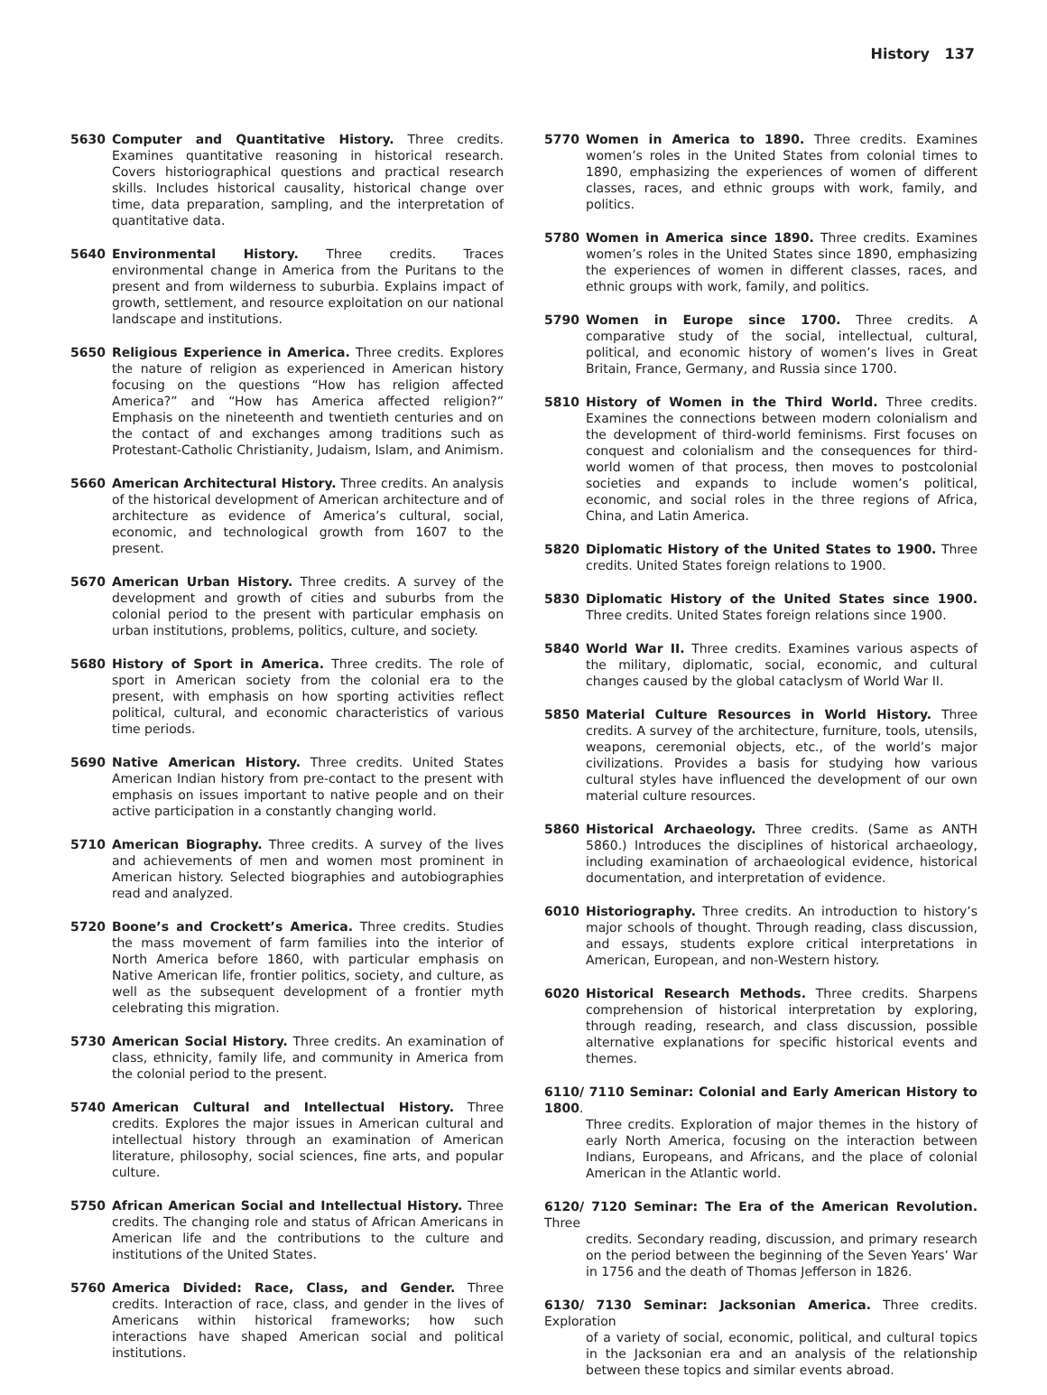History 137
5630 Computer and Quantitative History. Three credits. Examines quantitative reasoning in historical research. Covers historiographical questions and practical research skills. Includes historical causality, historical change over time, data preparation, sampling, and the interpretation of quantitative data.
5640 Environmental History. Three credits. Traces environmental change in America from the Puritans to the present and from wilderness to suburbia. Explains impact of growth, settlement, and resource exploitation on our national landscape and institutions.
5650 Religious Experience in America. Three credits. Explores the nature of religion as experienced in American history focusing on the questions “How has religion affected America?” and “How has America affected religion?” Emphasis on the nineteenth and twentieth centuries and on the contact of and exchanges among traditions such as Protestant-Catholic Christianity, Judaism, Islam, and Animism.
5660 American Architectural History. Three credits. An analysis of the historical development of American architecture and of architecture as evidence of America’s cultural, social, economic, and technological growth from 1607 to the present.
5670 American Urban History. Three credits. A survey of the development and growth of cities and suburbs from the colonial period to the present with particular emphasis on urban institutions, problems, politics, culture, and society.
5680 History of Sport in America. Three credits. The role of sport in American society from the colonial era to the present, with emphasis on how sporting activities reflect political, cultural, and economic characteristics of various time periods.
5690 Native American History. Three credits. United States American Indian history from pre-contact to the present with emphasis on issues important to native people and on their active participation in a constantly changing world.
5710 American Biography. Three credits. A survey of the lives and achievements of men and women most prominent in American history. Selected biographies and autobiographies read and analyzed.
5720 Boone’s and Crockett’s America. Three credits. Studies the mass movement of farm families into the interior of North America before 1860, with particular emphasis on Native American life, frontier politics, society, and culture, as well as the subsequent development of a frontier myth celebrating this migration.
5730 American Social History. Three credits. An examination of class, ethnicity, family life, and community in America from the colonial period to the present.
5740 American Cultural and Intellectual History. Three credits. Explores the major issues in American cultural and intellectual history through an examination of American literature, philosophy, social sciences, fine arts, and popular culture.
5750 African American Social and Intellectual History. Three credits. The changing role and status of African Americans in American life and the contributions to the culture and institutions of the United States.
5760 America Divided: Race, Class, and Gender. Three credits. Interaction of race, class, and gender in the lives of Americans within historical frameworks; how such interactions have shaped American social and political institutions.
5770 Women in America to 1890. Three credits. Examines women’s roles in the United States from colonial times to 1890, emphasizing the experiences of women of different classes, races, and ethnic groups with work, family, and politics.
5780 Women in America since 1890. Three credits. Examines women’s roles in the United States since 1890, emphasizing the experiences of women in different classes, races, and ethnic groups with work, family, and politics.
5790 Women in Europe since 1700. Three credits. A comparative study of the social, intellectual, cultural, political, and economic history of women’s lives in Great Britain, France, Germany, and Russia since 1700.
5810 History of Women in the Third World. Three credits. Examines the connections between modern colonialism and the development of third-world feminisms. First focuses on conquest and colonialism and the consequences for third-world women of that process, then moves to postcolonial societies and expands to include women’s political, economic, and social roles in the three regions of Africa, China, and Latin America.
5820 Diplomatic History of the United States to 1900. Three credits. United States foreign relations to 1900.
5830 Diplomatic History of the United States since 1900. Three credits. United States foreign relations since 1900.
5840 World War II. Three credits. Examines various aspects of the military, diplomatic, social, economic, and cultural changes caused by the global cataclysm of World War II.
5850 Material Culture Resources in World History. Three credits. A survey of the architecture, furniture, tools, utensils, weapons, ceremonial objects, etc., of the world’s major civilizations. Provides a basis for studying how various cultural styles have influenced the development of our own material culture resources.
5860 Historical Archaeology. Three credits. (Same as ANTH 5860.) Introduces the disciplines of historical archaeology, including examination of archaeological evidence, historical documentation, and interpretation of evidence.
6010 Historiography. Three credits. An introduction to history’s major schools of thought. Through reading, class discussion, and essays, students explore critical interpretations in American, European, and non-Western history.
6020 Historical Research Methods. Three credits. Sharpens comprehension of historical interpretation by exploring, through reading, research, and class discussion, possible alternative explanations for specific historical events and themes.
6110/ 7110 Seminar: Colonial and Early American History to 1800.
Three credits. Exploration of major themes in the history of early North America, focusing on the interaction between Indians, Europeans, and Africans, and the place of colonial American in the Atlantic world.
6120/ 7120 Seminar: The Era of the American Revolution. Three
credits. Secondary reading, discussion, and primary research on the period between the beginning of the Seven Years’ War in 1756 and the death of Thomas Jefferson in 1826.
6130/ 7130 Seminar: Jacksonian America. Three credits. Exploration
of a variety of social, economic, political, and cultural topics in the Jacksonian era and an analysis of the relationship between these topics and similar events abroad.